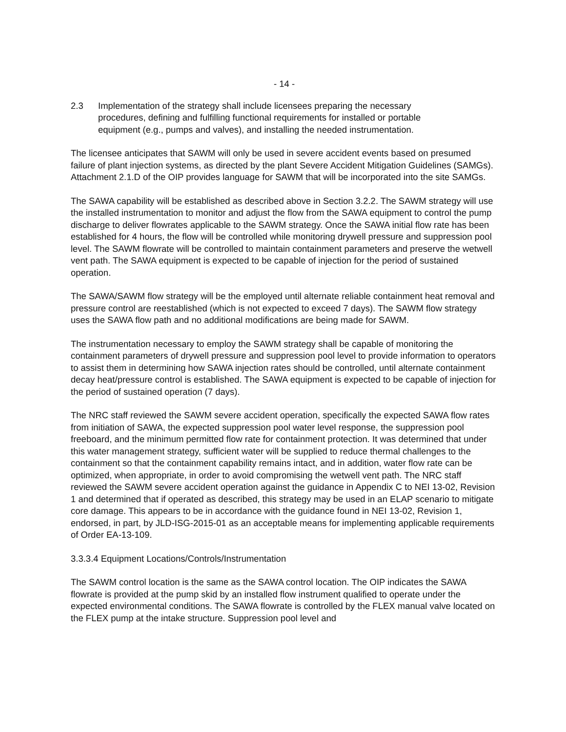- 14 -
2.3 Implementation of the strategy shall include licensees preparing the necessary procedures, defining and fulfilling functional requirements for installed or portable equipment (e.g., pumps and valves), and installing the needed instrumentation.
The licensee anticipates that SAWM will only be used in severe accident events based on presumed failure of plant injection systems, as directed by the plant Severe Accident Mitigation Guidelines (SAMGs). Attachment 2.1.D of the OIP provides language for SAWM that will be incorporated into the site SAMGs.
The SAWA capability will be established as described above in Section 3.2.2. The SAWM strategy will use the installed instrumentation to monitor and adjust the flow from the SAWA equipment to control the pump discharge to deliver flowrates applicable to the SAWM strategy. Once the SAWA initial flow rate has been established for 4 hours, the flow will be controlled while monitoring drywell pressure and suppression pool level. The SAWM flowrate will be controlled to maintain containment parameters and preserve the wetwell vent path. The SAWA equipment is expected to be capable of injection for the period of sustained operation.
The SAWA/SAWM flow strategy will be the employed until alternate reliable containment heat removal and pressure control are reestablished (which is not expected to exceed 7 days). The SAWM flow strategy uses the SAWA flow path and no additional modifications are being made for SAWM.
The instrumentation necessary to employ the SAWM strategy shall be capable of monitoring the containment parameters of drywell pressure and suppression pool level to provide information to operators to assist them in determining how SAWA injection rates should be controlled, until alternate containment decay heat/pressure control is established. The SAWA equipment is expected to be capable of injection for the period of sustained operation (7 days).
The NRC staff reviewed the SAWM severe accident operation, specifically the expected SAWA flow rates from initiation of SAWA, the expected suppression pool water level response, the suppression pool freeboard, and the minimum permitted flow rate for containment protection. It was determined that under this water management strategy, sufficient water will be supplied to reduce thermal challenges to the containment so that the containment capability remains intact, and in addition, water flow rate can be optimized, when appropriate, in order to avoid compromising the wetwell vent path. The NRC staff reviewed the SAWM severe accident operation against the guidance in Appendix C to NEI 13-02, Revision 1 and determined that if operated as described, this strategy may be used in an ELAP scenario to mitigate core damage. This appears to be in accordance with the guidance found in NEI 13-02, Revision 1, endorsed, in part, by JLD-ISG-2015-01 as an acceptable means for implementing applicable requirements of Order EA-13-109.
3.3.3.4 Equipment Locations/Controls/Instrumentation
The SAWM control location is the same as the SAWA control location. The OIP indicates the SAWA flowrate is provided at the pump skid by an installed flow instrument qualified to operate under the expected environmental conditions. The SAWA flowrate is controlled by the FLEX manual valve located on the FLEX pump at the intake structure. Suppression pool level and